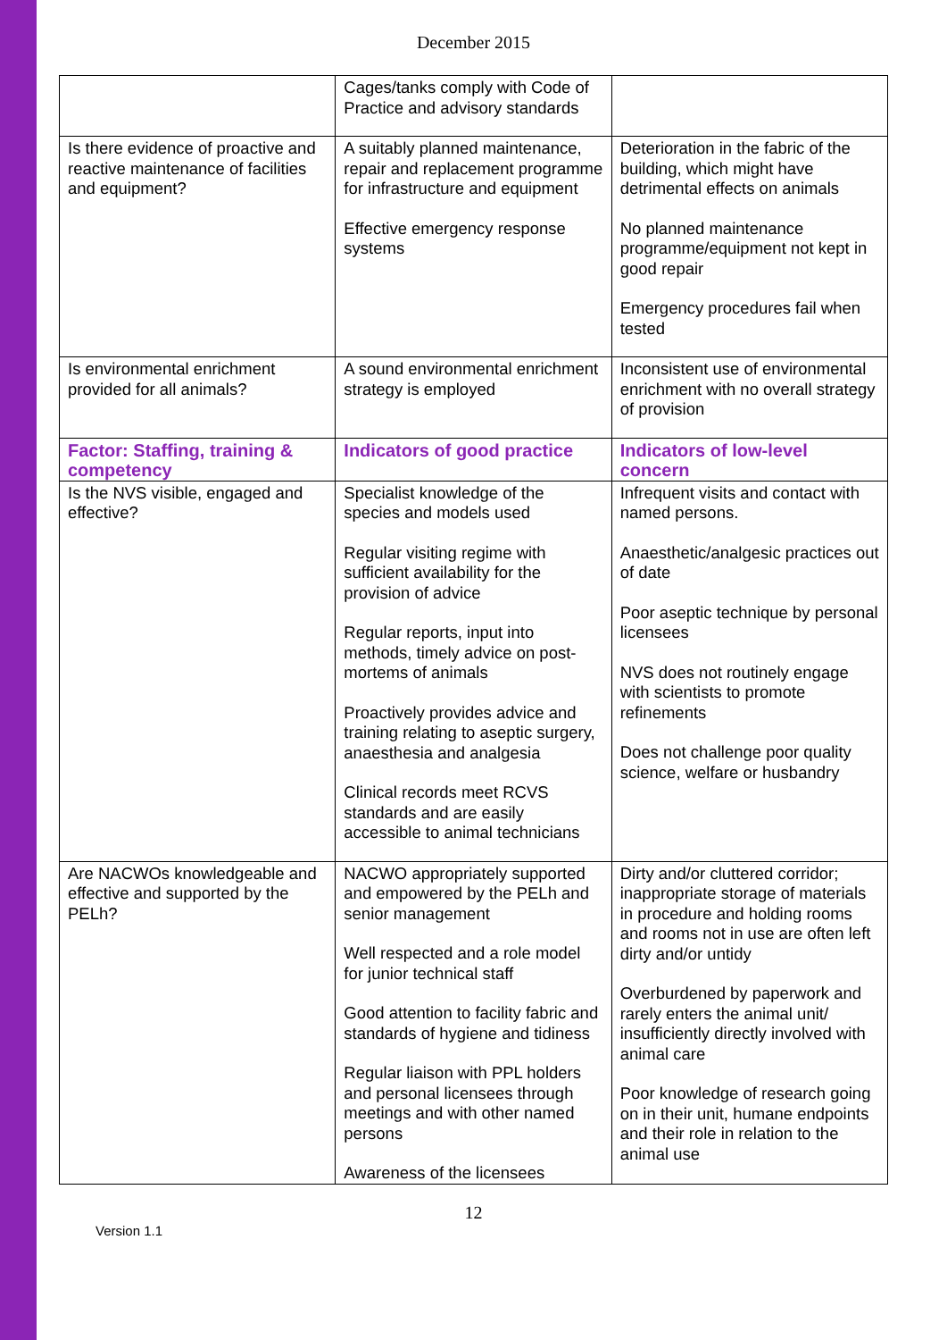December 2015
| | Cages/tanks comply with Code of Practice and advisory standards | |
| Is there evidence of proactive and reactive maintenance of facilities and equipment? | A suitably planned maintenance, repair and replacement programme for infrastructure and equipment Effective emergency response systems | Deterioration in the fabric of the building, which might have detrimental effects on animals No planned maintenance programme/equipment not kept in good repair Emergency procedures fail when tested |
| Is environmental enrichment provided for all animals? | A sound environmental enrichment strategy is employed | Inconsistent use of environmental enrichment with no overall strategy of provision |
| Factor: Staffing, training & competency | Indicators of good practice | Indicators of low-level concern |
| Is the NVS visible, engaged and effective? | Specialist knowledge of the species and models used Regular visiting regime with sufficient availability for the provision of advice Regular reports, input into methods, timely advice on post-mortems of animals Proactively provides advice and training relating to aseptic surgery, anaesthesia and analgesia Clinical records meet RCVS standards and are easily accessible to animal technicians | Infrequent visits and contact with named persons. Anaesthetic/analgesic practices out of date Poor aseptic technique by personal licensees NVS does not routinely engage with scientists to promote refinements Does not challenge poor quality science, welfare or husbandry |
| Are NACWOs knowledgeable and effective and supported by the PELh? | NACWO appropriately supported and empowered by the PELh and senior management Well respected and a role model for junior technical staff Good attention to facility fabric and standards of hygiene and tidiness Regular liaison with PPL holders and personal licensees through meetings and with other named persons Awareness of the licensees | Dirty and/or cluttered corridor; inappropriate storage of materials in procedure and holding rooms and rooms not in use are often left dirty and/or untidy Overburdened by paperwork and rarely enters the animal unit/ insufficiently directly involved with animal care Poor knowledge of research going on in their unit, humane endpoints and their role in relation to the animal use |
12
Version 1.1